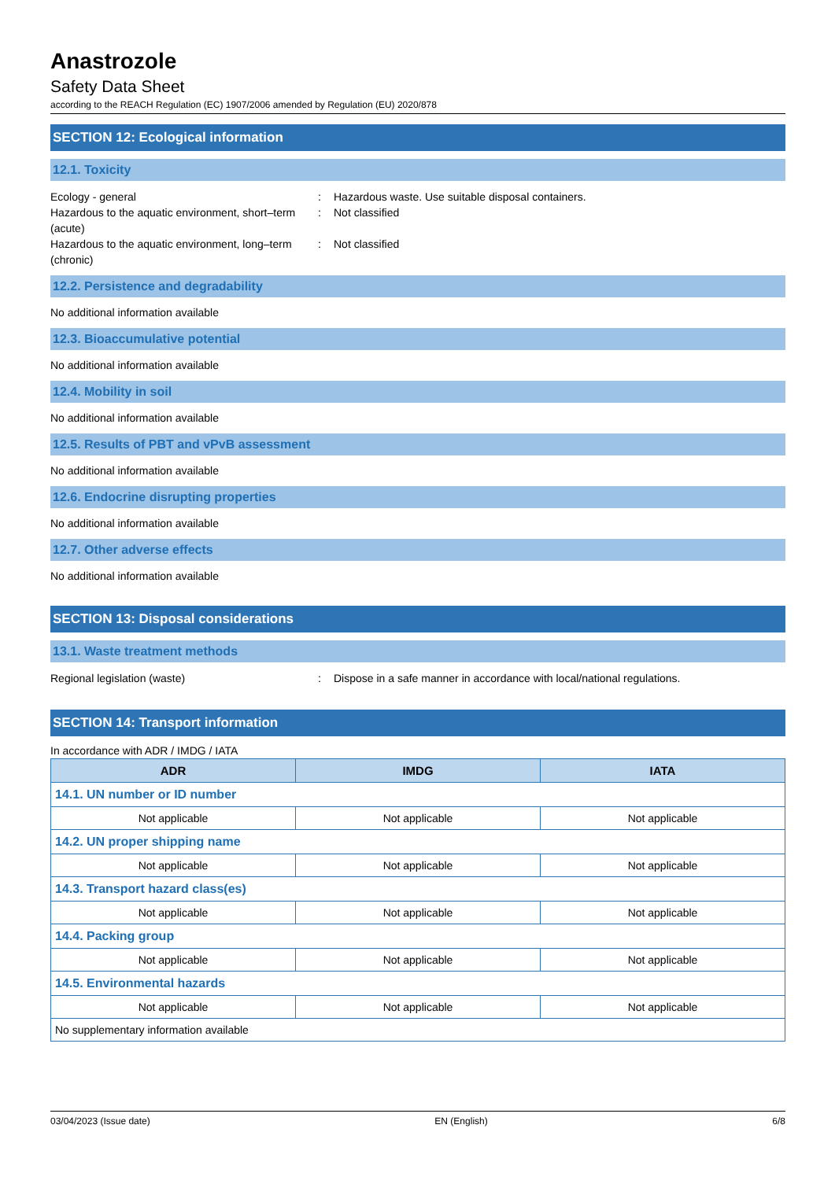Anastrozole
Safety Data Sheet
according to the REACH Regulation (EC) 1907/2006 amended by Regulation (EU) 2020/878
SECTION 12: Ecological information
12.1. Toxicity
Ecology - general : Hazardous waste. Use suitable disposal containers.
Hazardous to the aquatic environment, short–term (acute)
: Not classified
Hazardous to the aquatic environment, long–term (chronic)
: Not classified
12.2. Persistence and degradability
No additional information available
12.3. Bioaccumulative potential
No additional information available
12.4. Mobility in soil
No additional information available
12.5. Results of PBT and vPvB assessment
No additional information available
12.6. Endocrine disrupting properties
No additional information available
12.7. Other adverse effects
No additional information available
SECTION 13: Disposal considerations
13.1. Waste treatment methods
Regional legislation (waste) : Dispose in a safe manner in accordance with local/national regulations.
SECTION 14: Transport information
In accordance with ADR / IMDG / IATA
| ADR | IMDG | IATA |
| --- | --- | --- |
| 14.1. UN number or ID number | | |
| Not applicable | Not applicable | Not applicable |
| 14.2. UN proper shipping name | | |
| Not applicable | Not applicable | Not applicable |
| 14.3. Transport hazard class(es) | | |
| Not applicable | Not applicable | Not applicable |
| 14.4. Packing group | | |
| Not applicable | Not applicable | Not applicable |
| 14.5. Environmental hazards | | |
| Not applicable | Not applicable | Not applicable |
| No supplementary information available | | |
03/04/2023 (Issue date) EN (English) 6/8